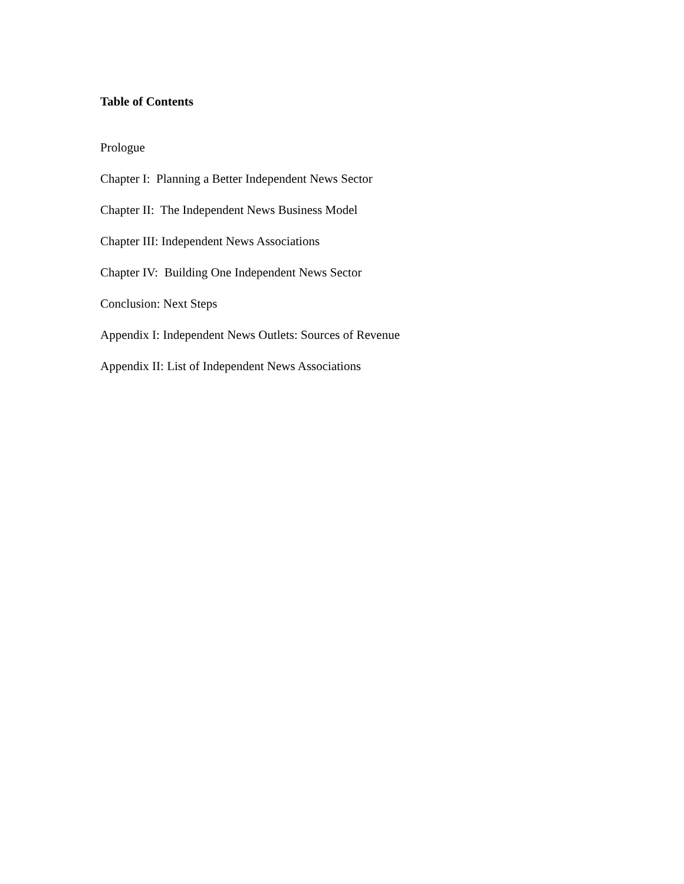Table of Contents
Prologue
Chapter I: Planning a Better Independent News Sector
Chapter II: The Independent News Business Model
Chapter III: Independent News Associations
Chapter IV: Building One Independent News Sector
Conclusion: Next Steps
Appendix I: Independent News Outlets: Sources of Revenue
Appendix II: List of Independent News Associations